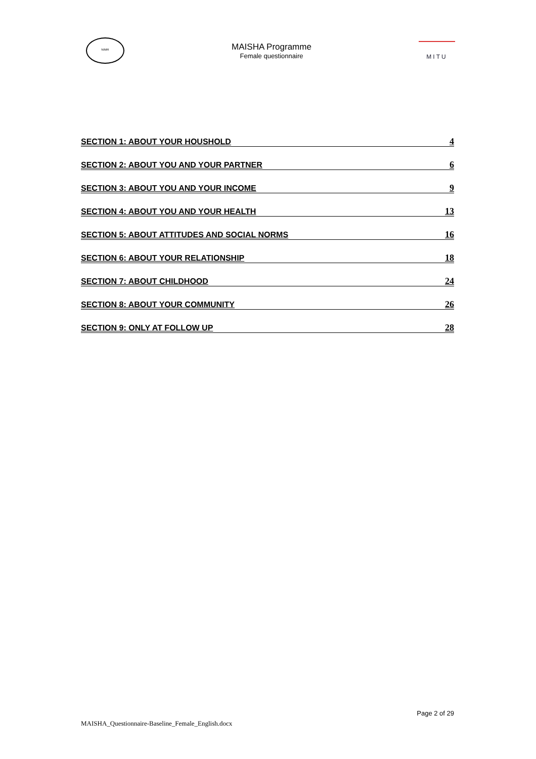NIMR
MAISHA Programme
Female questionnaire
MITU
SECTION 1: ABOUT YOUR HOUSHOLD 4
SECTION 2: ABOUT YOU AND YOUR PARTNER 6
SECTION 3: ABOUT YOU AND YOUR INCOME 9
SECTION 4: ABOUT YOU AND YOUR HEALTH 13
SECTION 5: ABOUT ATTITUDES AND SOCIAL NORMS 16
SECTION 6: ABOUT YOUR RELATIONSHIP 18
SECTION 7: ABOUT CHILDHOOD 24
SECTION 8: ABOUT YOUR COMMUNITY 26
SECTION 9: ONLY AT FOLLOW UP 28
Page 2 of 29
MAISHA_Questionnaire-Baseline_Female_English.docx